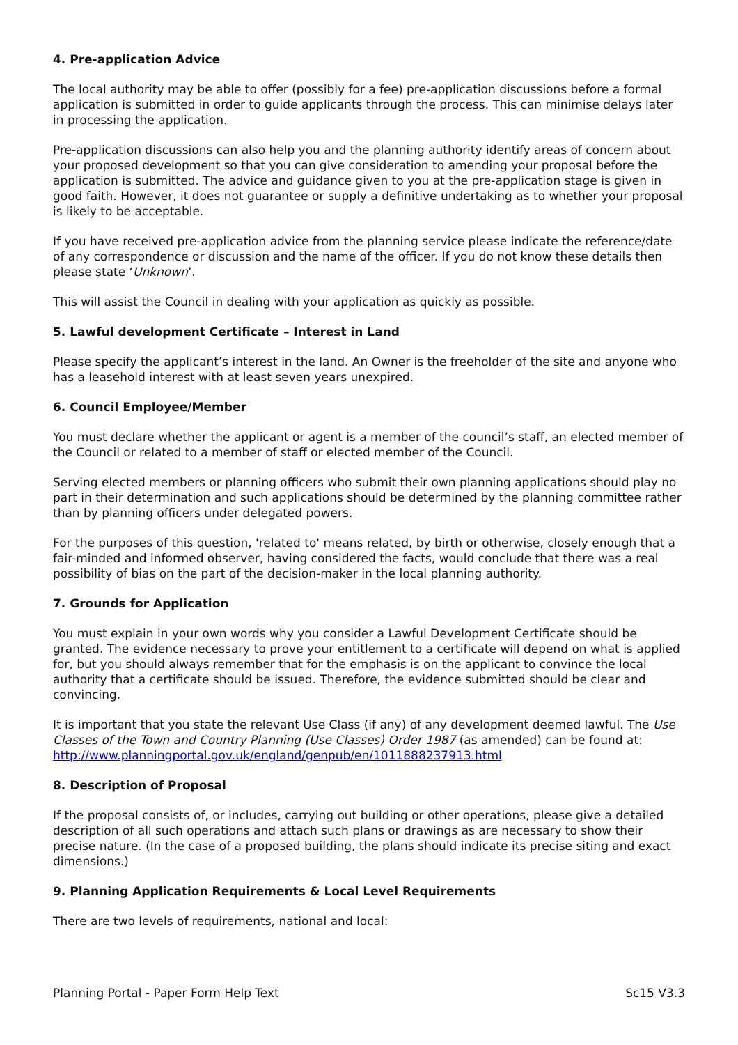4. Pre-application Advice
The local authority may be able to offer (possibly for a fee) pre-application discussions before a formal application is submitted in order to guide applicants through the process. This can minimise delays later in processing the application.
Pre-application discussions can also help you and the planning authority identify areas of concern about your proposed development so that you can give consideration to amending your proposal before the application is submitted. The advice and guidance given to you at the pre-application stage is given in good faith. However, it does not guarantee or supply a definitive undertaking as to whether your proposal is likely to be acceptable.
If you have received pre-application advice from the planning service please indicate the reference/date of any correspondence or discussion and the name of the officer. If you do not know these details then please state ‘Unknown’.
This will assist the Council in dealing with your application as quickly as possible.
5. Lawful development Certificate – Interest in Land
Please specify the applicant’s interest in the land. An Owner is the freeholder of the site and anyone who has a leasehold interest with at least seven years unexpired.
6. Council Employee/Member
You must declare whether the applicant or agent is a member of the council’s staff, an elected member of the Council or related to a member of staff or elected member of the Council.
Serving elected members or planning officers who submit their own planning applications should play no part in their determination and such applications should be determined by the planning committee rather than by planning officers under delegated powers.
For the purposes of this question, 'related to' means related, by birth or otherwise, closely enough that a fair-minded and informed observer, having considered the facts, would conclude that there was a real possibility of bias on the part of the decision-maker in the local planning authority.
7. Grounds for Application
You must explain in your own words why you consider a Lawful Development Certificate should be granted. The evidence necessary to prove your entitlement to a certificate will depend on what is applied for, but you should always remember that for the emphasis is on the applicant to convince the local authority that a certificate should be issued. Therefore, the evidence submitted should be clear and convincing.
It is important that you state the relevant Use Class (if any) of any development deemed lawful. The Use Classes of the Town and Country Planning (Use Classes) Order 1987 (as amended) can be found at:
http://www.planningportal.gov.uk/england/genpub/en/1011888237913.html
8. Description of Proposal
If the proposal consists of, or includes, carrying out building or other operations, please give a detailed description of all such operations and attach such plans or drawings as are necessary to show their precise nature. (In the case of a proposed building, the plans should indicate its precise siting and exact dimensions.)
9. Planning Application Requirements & Local Level Requirements
There are two levels of requirements, national and local:
Planning Portal - Paper Form Help Text Sc15 V3.3